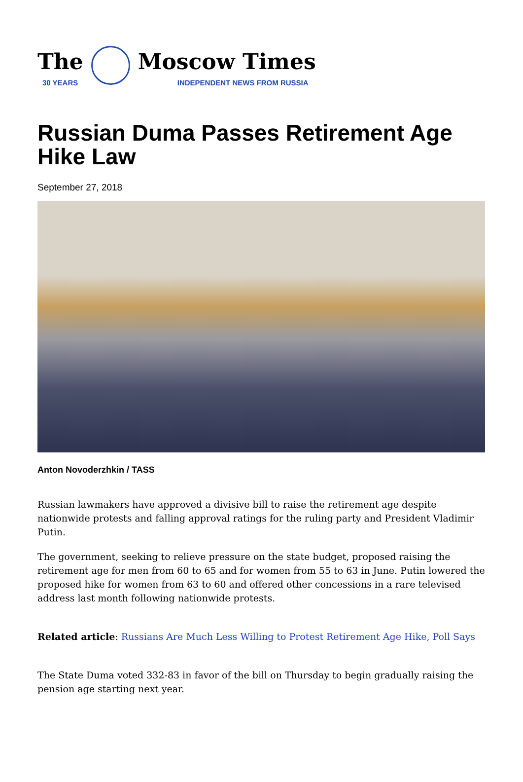The
30 YEARS
Moscow Times
INDEPENDENT NEWS FROM RUSSIA
Russian Duma Passes Retirement Age Hike Law
September 27, 2018
Anton Novoderzhkin / TASS
Russian lawmakers have approved a divisive bill to raise the retirement age despite nationwide protests and falling approval ratings for the ruling party and President Vladimir Putin.
The government, seeking to relieve pressure on the state budget, proposed raising the retirement age for men from 60 to 65 and for women from 55 to 63 in June. Putin lowered the proposed hike for women from 63 to 60 and offered other concessions in a rare televised address last month following nationwide protests.
Related article: Russians Are Much Less Willing to Protest Retirement Age Hike, Poll Says
The State Duma voted 332-83 in favor of the bill on Thursday to begin gradually raising the pension age starting next year.